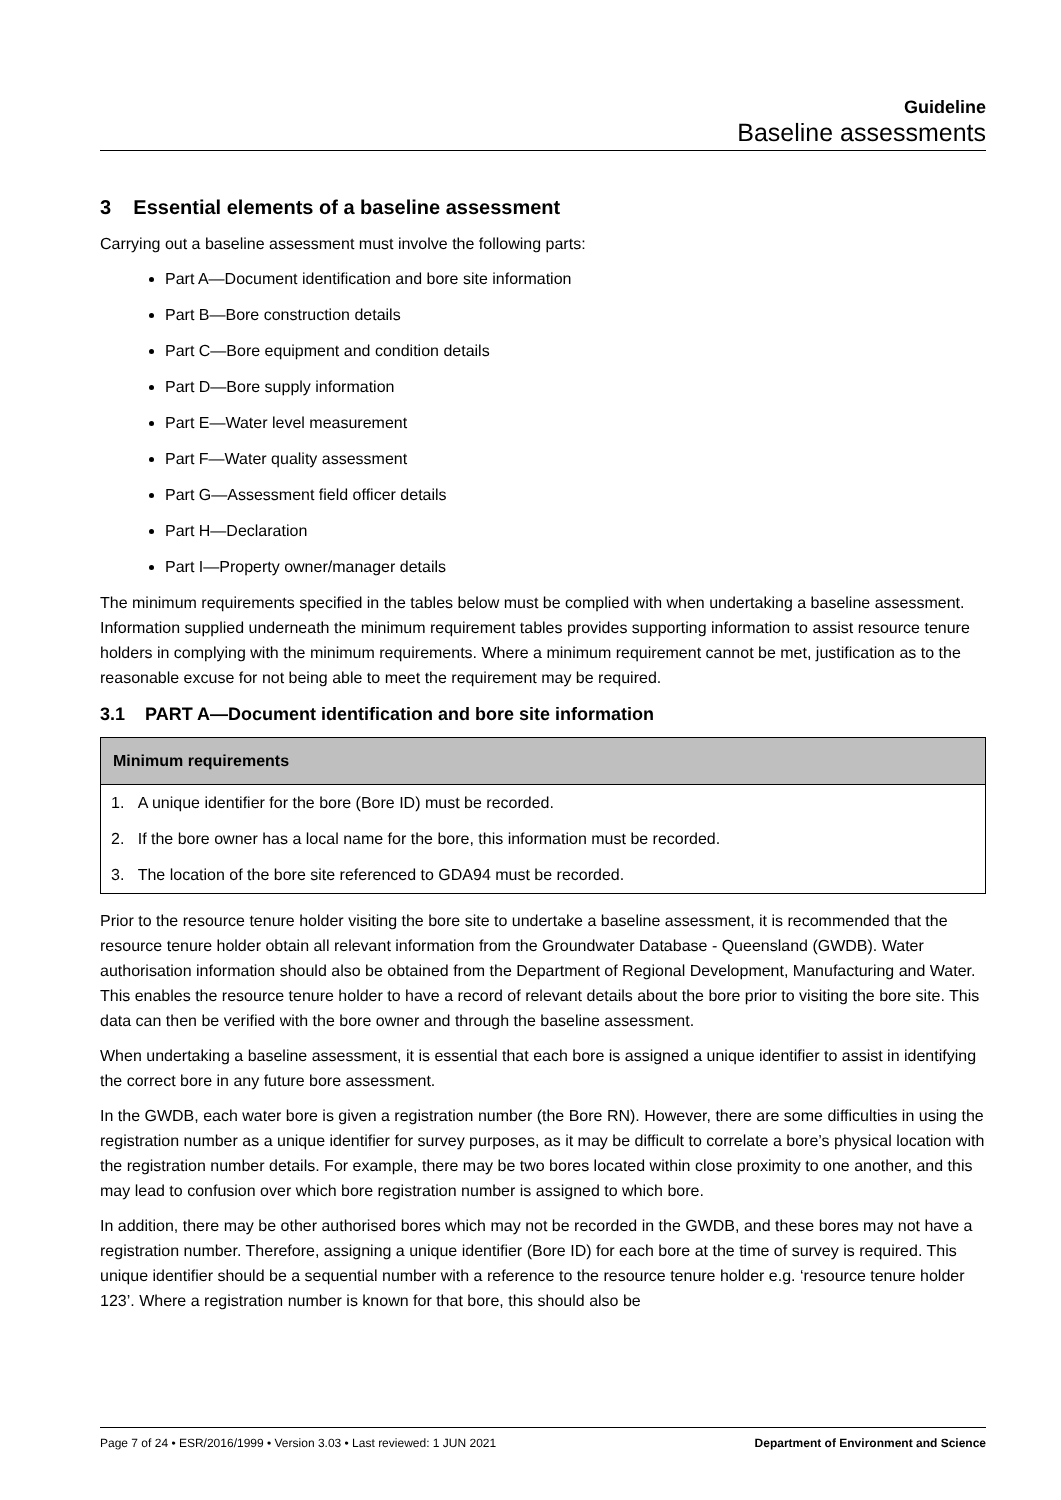Guideline
Baseline assessments
3 Essential elements of a baseline assessment
Carrying out a baseline assessment must involve the following parts:
Part A—Document identification and bore site information
Part B—Bore construction details
Part C—Bore equipment and condition details
Part D—Bore supply information
Part E—Water level measurement
Part F—Water quality assessment
Part G—Assessment field officer details
Part H—Declaration
Part I—Property owner/manager details
The minimum requirements specified in the tables below must be complied with when undertaking a baseline assessment. Information supplied underneath the minimum requirement tables provides supporting information to assist resource tenure holders in complying with the minimum requirements. Where a minimum requirement cannot be met, justification as to the reasonable excuse for not being able to meet the requirement may be required.
3.1 PART A—Document identification and bore site information
| Minimum requirements |
| --- |
| 1. A unique identifier for the bore (Bore ID) must be recorded. |
| 2. If the bore owner has a local name for the bore, this information must be recorded. |
| 3. The location of the bore site referenced to GDA94 must be recorded. |
Prior to the resource tenure holder visiting the bore site to undertake a baseline assessment, it is recommended that the resource tenure holder obtain all relevant information from the Groundwater Database - Queensland (GWDB). Water authorisation information should also be obtained from the Department of Regional Development, Manufacturing and Water. This enables the resource tenure holder to have a record of relevant details about the bore prior to visiting the bore site. This data can then be verified with the bore owner and through the baseline assessment.
When undertaking a baseline assessment, it is essential that each bore is assigned a unique identifier to assist in identifying the correct bore in any future bore assessment.
In the GWDB, each water bore is given a registration number (the Bore RN). However, there are some difficulties in using the registration number as a unique identifier for survey purposes, as it may be difficult to correlate a bore’s physical location with the registration number details. For example, there may be two bores located within close proximity to one another, and this may lead to confusion over which bore registration number is assigned to which bore.
In addition, there may be other authorised bores which may not be recorded in the GWDB, and these bores may not have a registration number. Therefore, assigning a unique identifier (Bore ID) for each bore at the time of survey is required. This unique identifier should be a sequential number with a reference to the resource tenure holder e.g. ‘resource tenure holder 123’. Where a registration number is known for that bore, this should also be
Page 7 of 24 • ESR/2016/1999 • Version 3.03 • Last reviewed: 1 JUN 2021 Department of Environment and Science